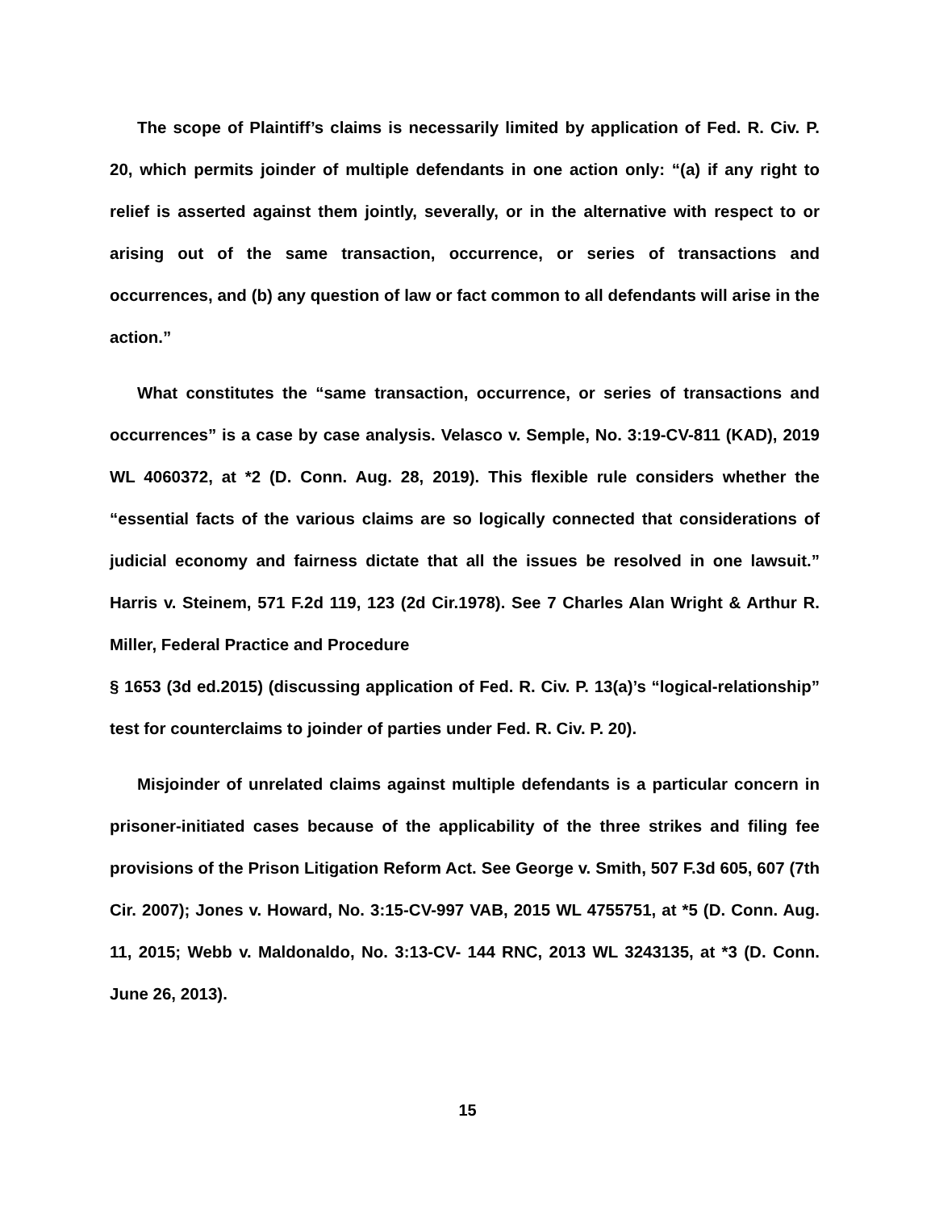The scope of Plaintiff’s claims is necessarily limited by application of Fed. R. Civ. P. 20, which permits joinder of multiple defendants in one action only: “(a) if any right to relief is asserted against them jointly, severally, or in the alternative with respect to or arising out of the same transaction, occurrence, or series of transactions and occurrences, and (b) any question of law or fact common to all defendants will arise in the action.”
What constitutes the “same transaction, occurrence, or series of transactions and occurrences” is a case by case analysis. Velasco v. Semple, No. 3:19-CV-811 (KAD), 2019 WL 4060372, at *2 (D. Conn. Aug. 28, 2019). This flexible rule considers whether the “essential facts of the various claims are so logically connected that considerations of judicial economy and fairness dictate that all the issues be resolved in one lawsuit.” Harris v. Steinem, 571 F.2d 119, 123 (2d Cir.1978). See 7 Charles Alan Wright & Arthur R. Miller, Federal Practice and Procedure
§ 1653 (3d ed.2015) (discussing application of Fed. R. Civ. P. 13(a)’s “logical-relationship” test for counterclaims to joinder of parties under Fed. R. Civ. P. 20).
Misjoinder of unrelated claims against multiple defendants is a particular concern in prisoner-initiated cases because of the applicability of the three strikes and filing fee provisions of the Prison Litigation Reform Act. See George v. Smith, 507 F.3d 605, 607 (7th Cir. 2007); Jones v. Howard, No. 3:15-CV-997 VAB, 2015 WL 4755751, at *5 (D. Conn. Aug. 11, 2015; Webb v. Maldonaldo, No. 3:13-CV- 144 RNC, 2013 WL 3243135, at *3 (D. Conn. June 26, 2013).
15